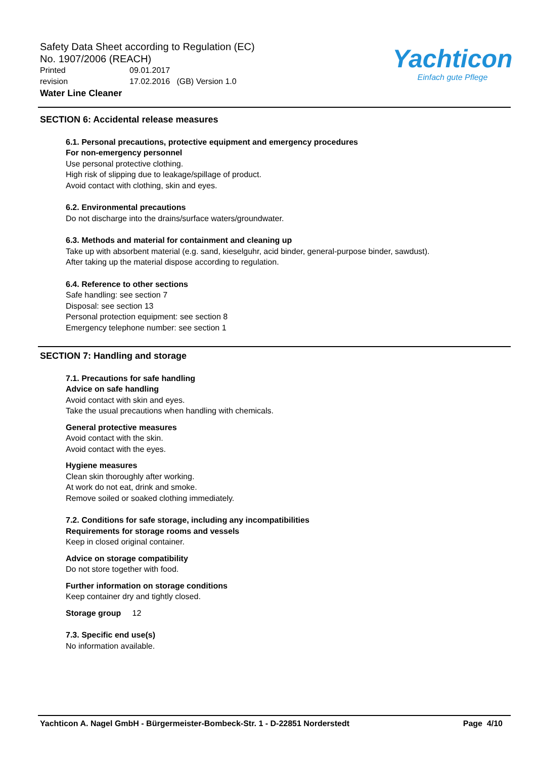Safety Data Sheet according to Regulation (EC)
No. 1907/2006 (REACH)
Printed 09.01.2017
revision 17.02.2016 (GB) Version 1.0
Water Line Cleaner
Yachticon
Einfach gute Pflege
SECTION 6: Accidental release measures
6.1. Personal precautions, protective equipment and emergency procedures
For non-emergency personnel
Use personal protective clothing.
High risk of slipping due to leakage/spillage of product.
Avoid contact with clothing, skin and eyes.
6.2. Environmental precautions
Do not discharge into the drains/surface waters/groundwater.
6.3. Methods and material for containment and cleaning up
Take up with absorbent material (e.g. sand, kieselguhr, acid binder, general-purpose binder, sawdust).
After taking up the material dispose according to regulation.
6.4. Reference to other sections
Safe handling: see section 7
Disposal: see section 13
Personal protection equipment: see section 8
Emergency telephone number: see section 1
SECTION 7: Handling and storage
7.1. Precautions for safe handling
Advice on safe handling
Avoid contact with skin and eyes.
Take the usual precautions when handling with chemicals.
General protective measures
Avoid contact with the skin.
Avoid contact with the eyes.
Hygiene measures
Clean skin thoroughly after working.
At work do not eat, drink and smoke.
Remove soiled or soaked clothing immediately.
7.2. Conditions for safe storage, including any incompatibilities
Requirements for storage rooms and vessels
Keep in closed original container.
Advice on storage compatibility
Do not store together with food.
Further information on storage conditions
Keep container dry and tightly closed.
Storage group 12
7.3. Specific end use(s)
No information available.
Yachticon A. Nagel GmbH - Bürgermeister-Bombeck-Str. 1 - D-22851 Norderstedt Page 4/10